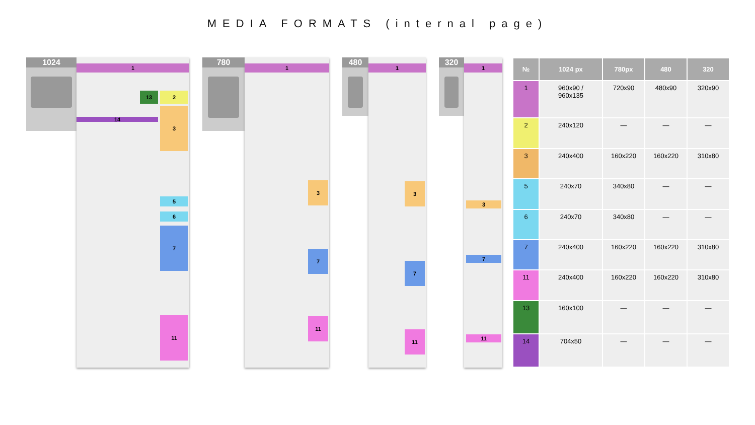MEDIA FORMATS (internal page)
1024
1
2
13
14
3
5
6
7
11
780
1
3
7
11
480
1
3
7
11
320
1
3
7
11
| № | 1024 px | 780px | 480 | 320 |
| --- | --- | --- | --- | --- |
| 1 | 960x90 / 960x135 | 720x90 | 480x90 | 320x90 |
| 2 | 240x120 | — | — | — |
| 3 | 240x400 | 160x220 | 160x220 | 310x80 |
| 5 | 240x70 | 340x80 | — | — |
| 6 | 240x70 | 340x80 | — | — |
| 7 | 240x400 | 160x220 | 160x220 | 310x80 |
| 11 | 240x400 | 160x220 | 160x220 | 310x80 |
| 13 | 160x100 | — | — | — |
| 14 | 704x50 | — | — | — |